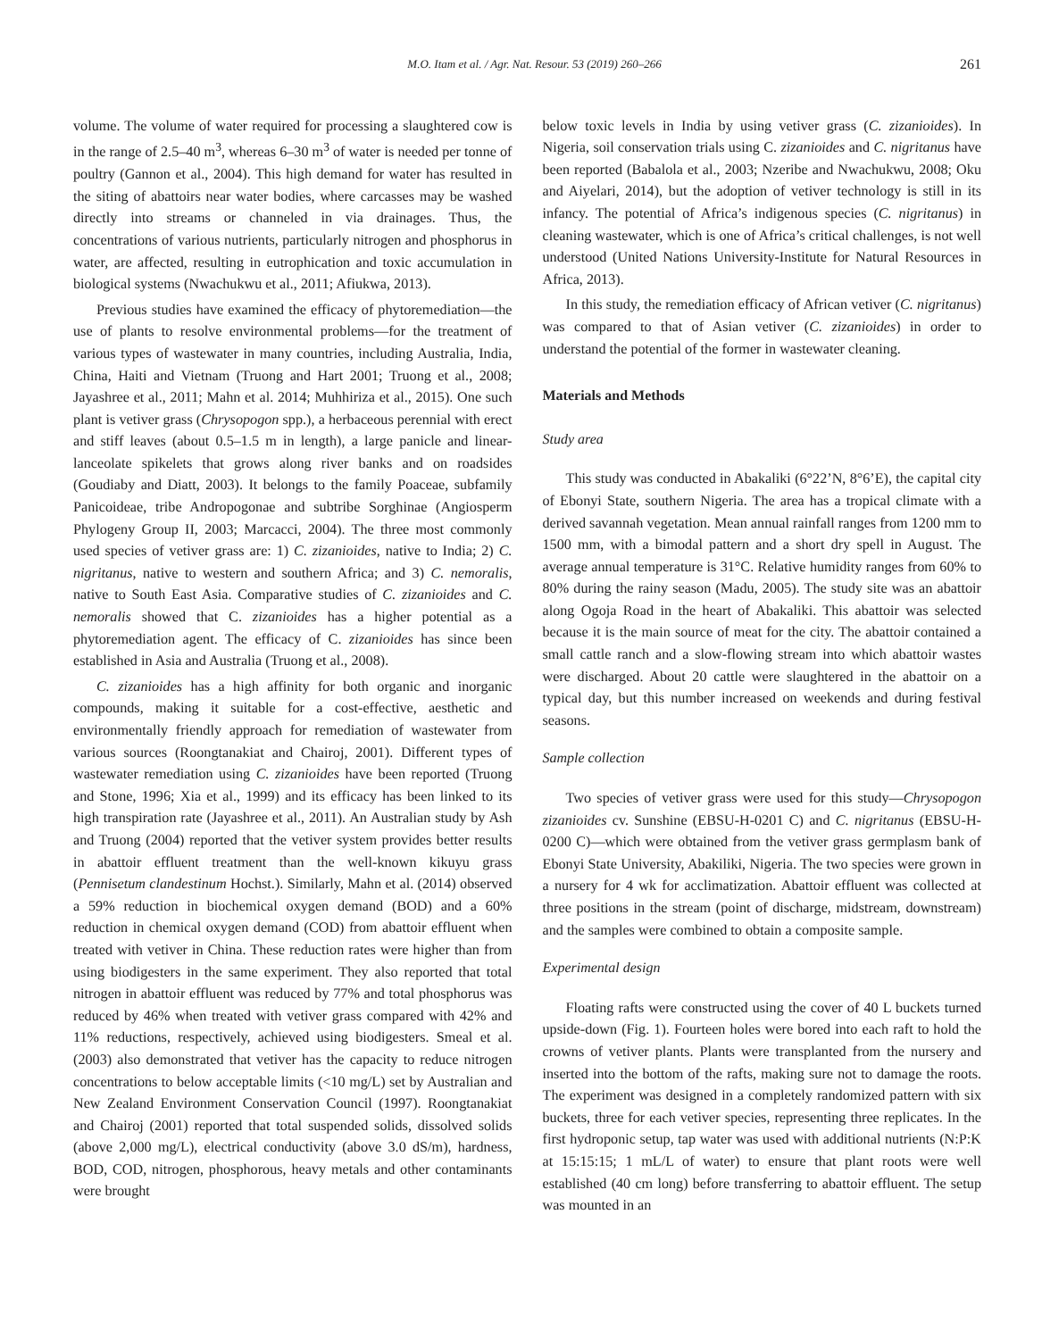M.O. Itam et al. / Agr. Nat. Resour. 53 (2019) 260–266 261
volume. The volume of water required for processing a slaughtered cow is in the range of 2.5–40 m<sup>3</sup>, whereas 6–30 m<sup>3</sup> of water is needed per tonne of poultry (Gannon et al., 2004). This high demand for water has resulted in the siting of abattoirs near water bodies, where carcasses may be washed directly into streams or channeled in via drainages. Thus, the concentrations of various nutrients, particularly nitrogen and phosphorus in water, are affected, resulting in eutrophication and toxic accumulation in biological systems (Nwachukwu et al., 2011; Afiukwa, 2013).
Previous studies have examined the efficacy of phytoremediation—the use of plants to resolve environmental problems—for the treatment of various types of wastewater in many countries, including Australia, India, China, Haiti and Vietnam (Truong and Hart 2001; Truong et al., 2008; Jayashree et al., 2011; Mahn et al. 2014; Muhhiriza et al., 2015). One such plant is vetiver grass (Chrysopogon spp.), a herbaceous perennial with erect and stiff leaves (about 0.5–1.5 m in length), a large panicle and linear-lanceolate spikelets that grows along river banks and on roadsides (Goudiaby and Diatt, 2003). It belongs to the family Poaceae, subfamily Panicoideae, tribe Andropogonae and subtribe Sorghinae (Angiosperm Phylogeny Group II, 2003; Marcacci, 2004). The three most commonly used species of vetiver grass are: 1) C. zizanioides, native to India; 2) C. nigritanus, native to western and southern Africa; and 3) C. nemoralis, native to South East Asia. Comparative studies of C. zizanioides and C. nemoralis showed that C. zizanioides has a higher potential as a phytoremediation agent. The efficacy of C. zizanioides has since been established in Asia and Australia (Truong et al., 2008).
C. zizanioides has a high affinity for both organic and inorganic compounds, making it suitable for a cost-effective, aesthetic and environmentally friendly approach for remediation of wastewater from various sources (Roongtanakiat and Chairoj, 2001). Different types of wastewater remediation using C. zizanioides have been reported (Truong and Stone, 1996; Xia et al., 1999) and its efficacy has been linked to its high transpiration rate (Jayashree et al., 2011). An Australian study by Ash and Truong (2004) reported that the vetiver system provides better results in abattoir effluent treatment than the well-known kikuyu grass (Pennisetum clandestinum Hochst.). Similarly, Mahn et al. (2014) observed a 59% reduction in biochemical oxygen demand (BOD) and a 60% reduction in chemical oxygen demand (COD) from abattoir effluent when treated with vetiver in China. These reduction rates were higher than from using biodigesters in the same experiment. They also reported that total nitrogen in abattoir effluent was reduced by 77% and total phosphorus was reduced by 46% when treated with vetiver grass compared with 42% and 11% reductions, respectively, achieved using biodigesters. Smeal et al. (2003) also demonstrated that vetiver has the capacity to reduce nitrogen concentrations to below acceptable limits (<10 mg/L) set by Australian and New Zealand Environment Conservation Council (1997). Roongtanakiat and Chairoj (2001) reported that total suspended solids, dissolved solids (above 2,000 mg/L), electrical conductivity (above 3.0 dS/m), hardness, BOD, COD, nitrogen, phosphorous, heavy metals and other contaminants were brought
below toxic levels in India by using vetiver grass (C. zizanioides). In Nigeria, soil conservation trials using C. zizanioides and C. nigritanus have been reported (Babalola et al., 2003; Nzeribe and Nwachukwu, 2008; Oku and Aiyelari, 2014), but the adoption of vetiver technology is still in its infancy. The potential of Africa’s indigenous species (C. nigritanus) in cleaning wastewater, which is one of Africa’s critical challenges, is not well understood (United Nations University-Institute for Natural Resources in Africa, 2013).
In this study, the remediation efficacy of African vetiver (C. nigritanus) was compared to that of Asian vetiver (C. zizanioides) in order to understand the potential of the former in wastewater cleaning.
Materials and Methods
Study area
This study was conducted in Abakaliki (6°22’N, 8°6’E), the capital city of Ebonyi State, southern Nigeria. The area has a tropical climate with a derived savannah vegetation. Mean annual rainfall ranges from 1200 mm to 1500 mm, with a bimodal pattern and a short dry spell in August. The average annual temperature is 31°C. Relative humidity ranges from 60% to 80% during the rainy season (Madu, 2005). The study site was an abattoir along Ogoja Road in the heart of Abakaliki. This abattoir was selected because it is the main source of meat for the city. The abattoir contained a small cattle ranch and a slow-flowing stream into which abattoir wastes were discharged. About 20 cattle were slaughtered in the abattoir on a typical day, but this number increased on weekends and during festival seasons.
Sample collection
Two species of vetiver grass were used for this study—Chrysopogon zizanioides cv. Sunshine (EBSU-H-0201 C) and C. nigritanus (EBSU-H-0200 C)—which were obtained from the vetiver grass germplasm bank of Ebonyi State University, Abakiliki, Nigeria. The two species were grown in a nursery for 4 wk for acclimatization. Abattoir effluent was collected at three positions in the stream (point of discharge, midstream, downstream) and the samples were combined to obtain a composite sample.
Experimental design
Floating rafts were constructed using the cover of 40 L buckets turned upside-down (Fig. 1). Fourteen holes were bored into each raft to hold the crowns of vetiver plants. Plants were transplanted from the nursery and inserted into the bottom of the rafts, making sure not to damage the roots. The experiment was designed in a completely randomized pattern with six buckets, three for each vetiver species, representing three replicates. In the first hydroponic setup, tap water was used with additional nutrients (N:P:K at 15:15:15; 1 mL/L of water) to ensure that plant roots were well established (40 cm long) before transferring to abattoir effluent. The setup was mounted in an